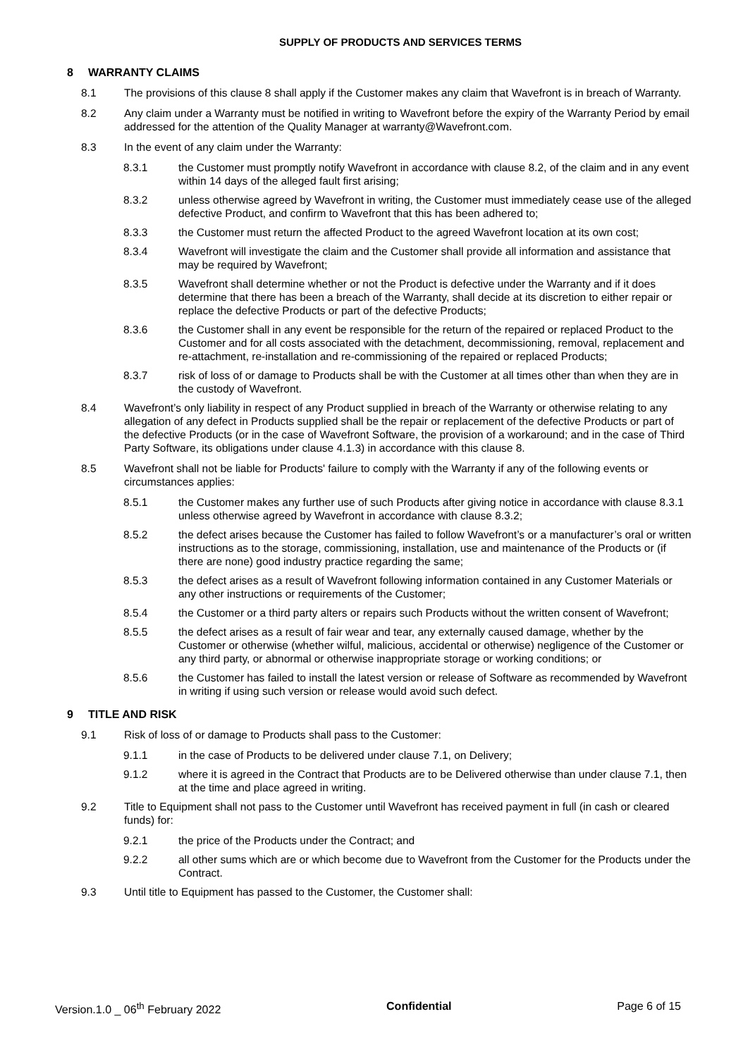SUPPLY OF PRODUCTS AND SERVICES TERMS
8 WARRANTY CLAIMS
8.1 The provisions of this clause 8 shall apply if the Customer makes any claim that Wavefront is in breach of Warranty.
8.2 Any claim under a Warranty must be notified in writing to Wavefront before the expiry of the Warranty Period by email addressed for the attention of the Quality Manager at warranty@Wavefront.com.
8.3 In the event of any claim under the Warranty:
8.3.1 the Customer must promptly notify Wavefront in accordance with clause 8.2, of the claim and in any event within 14 days of the alleged fault first arising;
8.3.2 unless otherwise agreed by Wavefront in writing, the Customer must immediately cease use of the alleged defective Product, and confirm to Wavefront that this has been adhered to;
8.3.3 the Customer must return the affected Product to the agreed Wavefront location at its own cost;
8.3.4 Wavefront will investigate the claim and the Customer shall provide all information and assistance that may be required by Wavefront;
8.3.5 Wavefront shall determine whether or not the Product is defective under the Warranty and if it does determine that there has been a breach of the Warranty, shall decide at its discretion to either repair or replace the defective Products or part of the defective Products;
8.3.6 the Customer shall in any event be responsible for the return of the repaired or replaced Product to the Customer and for all costs associated with the detachment, decommissioning, removal, replacement and re-attachment, re-installation and re-commissioning of the repaired or replaced Products;
8.3.7 risk of loss of or damage to Products shall be with the Customer at all times other than when they are in the custody of Wavefront.
8.4 Wavefront’s only liability in respect of any Product supplied in breach of the Warranty or otherwise relating to any allegation of any defect in Products supplied shall be the repair or replacement of the defective Products or part of the defective Products (or in the case of Wavefront Software, the provision of a workaround; and in the case of Third Party Software, its obligations under clause 4.1.3) in accordance with this clause 8.
8.5 Wavefront shall not be liable for Products' failure to comply with the Warranty if any of the following events or circumstances applies:
8.5.1 the Customer makes any further use of such Products after giving notice in accordance with clause 8.3.1 unless otherwise agreed by Wavefront in accordance with clause 8.3.2;
8.5.2 the defect arises because the Customer has failed to follow Wavefront’s or a manufacturer’s oral or written instructions as to the storage, commissioning, installation, use and maintenance of the Products or (if there are none) good industry practice regarding the same;
8.5.3 the defect arises as a result of Wavefront following information contained in any Customer Materials or any other instructions or requirements of the Customer;
8.5.4 the Customer or a third party alters or repairs such Products without the written consent of Wavefront;
8.5.5 the defect arises as a result of fair wear and tear, any externally caused damage, whether by the Customer or otherwise (whether wilful, malicious, accidental or otherwise) negligence of the Customer or any third party, or abnormal or otherwise inappropriate storage or working conditions; or
8.5.6 the Customer has failed to install the latest version or release of Software as recommended by Wavefront in writing if using such version or release would avoid such defect.
9 TITLE AND RISK
9.1 Risk of loss of or damage to Products shall pass to the Customer:
9.1.1 in the case of Products to be delivered under clause 7.1, on Delivery;
9.1.2 where it is agreed in the Contract that Products are to be Delivered otherwise than under clause 7.1, then at the time and place agreed in writing.
9.2 Title to Equipment shall not pass to the Customer until Wavefront has received payment in full (in cash or cleared funds) for:
9.2.1 the price of the Products under the Contract; and
9.2.2 all other sums which are or which become due to Wavefront from the Customer for the Products under the Contract.
9.3 Until title to Equipment has passed to the Customer, the Customer shall:
Version.1.0 _ 06<sup>th</sup> February 2022
Confidential Page 6 of 15